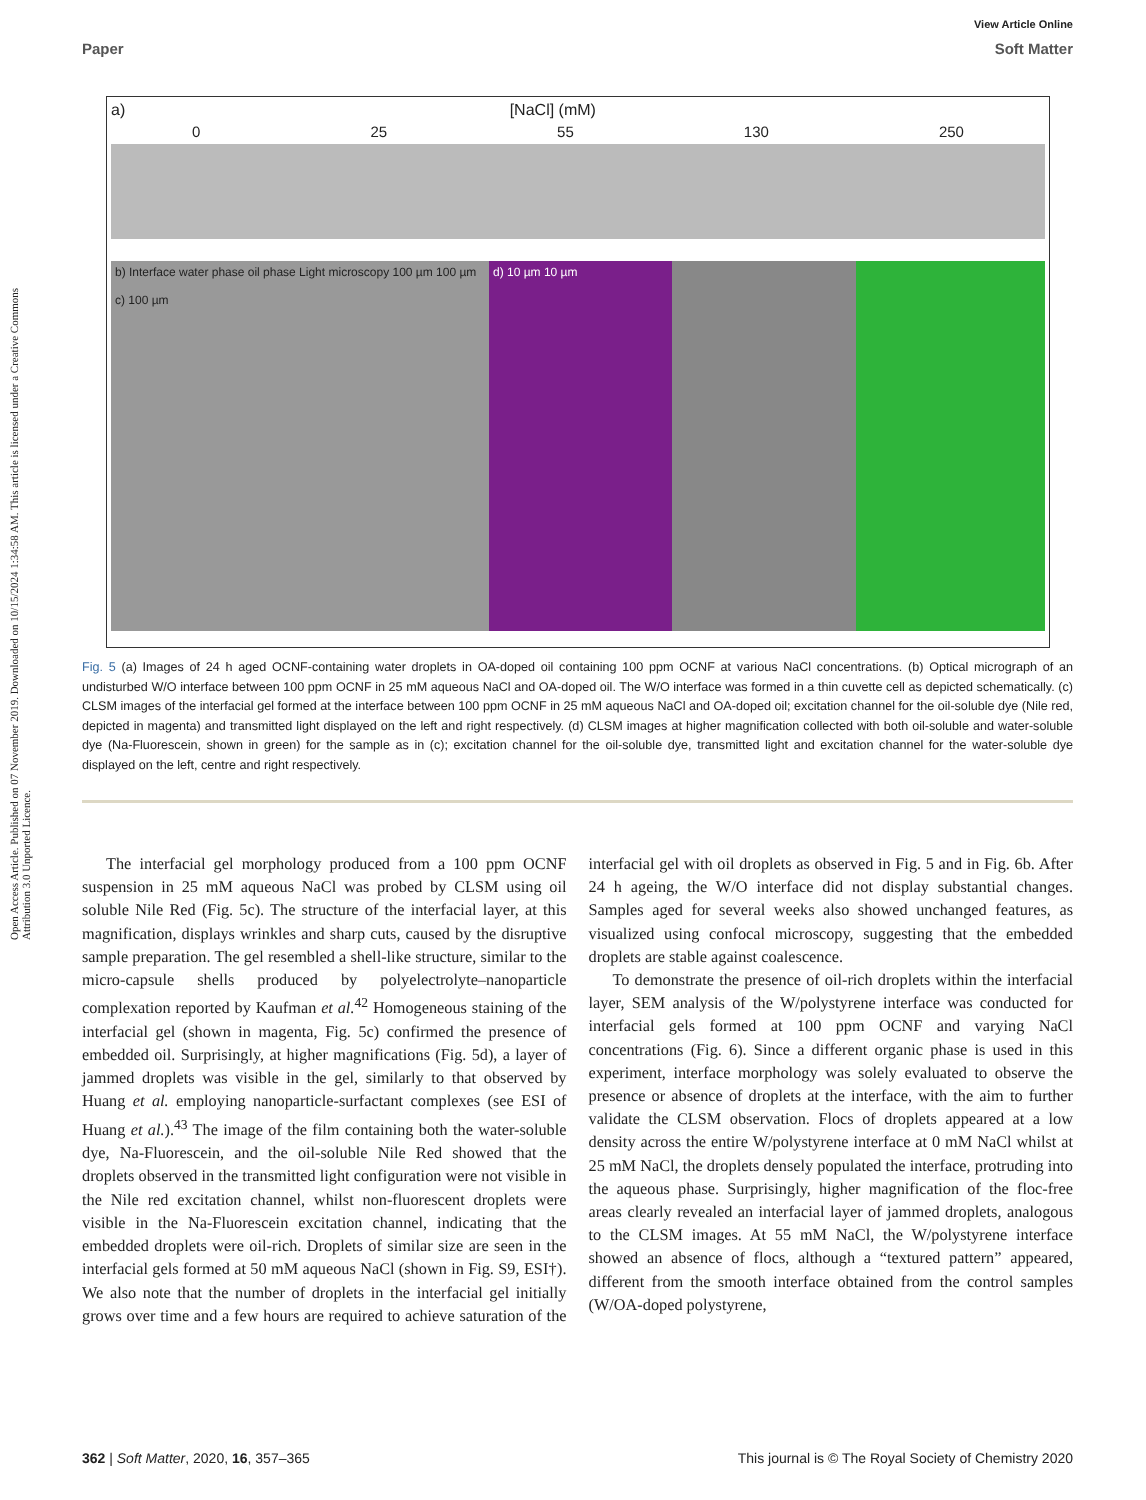Open Access Article. Published on 07 November 2019. Downloaded on 10/15/2024 1:34:58 AM. This article is licensed under a Creative Commons Attribution 3.0 Unported Licence.
View Article Online
Paper Soft Matter
a) [NaCl] (mM)
0 25 55 130 250
b) Interface water phase oil phase Light microscopy 100 µm 100 µm
c) 100 µm
d) 10 µm 10 µm
Fig. 5 (a) Images of 24 h aged OCNF-containing water droplets in OA-doped oil containing 100 ppm OCNF at various NaCl concentrations. (b) Optical micrograph of an undisturbed W/O interface between 100 ppm OCNF in 25 mM aqueous NaCl and OA-doped oil. The W/O interface was formed in a thin cuvette cell as depicted schematically. (c) CLSM images of the interfacial gel formed at the interface between 100 ppm OCNF in 25 mM aqueous NaCl and OA-doped oil; excitation channel for the oil-soluble dye (Nile red, depicted in magenta) and transmitted light displayed on the left and right respectively. (d) CLSM images at higher magnification collected with both oil-soluble and water-soluble dye (Na-Fluorescein, shown in green) for the sample as in (c); excitation channel for the oil-soluble dye, transmitted light and excitation channel for the water-soluble dye displayed on the left, centre and right respectively.
The interfacial gel morphology produced from a 100 ppm OCNF suspension in 25 mM aqueous NaCl was probed by CLSM using oil soluble Nile Red (Fig. 5c). The structure of the interfacial layer, at this magnification, displays wrinkles and sharp cuts, caused by the disruptive sample preparation. The gel resembled a shell-like structure, similar to the micro-capsule shells produced by polyelectrolyte–nanoparticle complexation reported by Kaufman et al.<sup>42</sup> Homogeneous staining of the interfacial gel (shown in magenta, Fig. 5c) confirmed the presence of embedded oil. Surprisingly, at higher magnifications (Fig. 5d), a layer of jammed droplets was visible in the gel, similarly to that observed by Huang et al. employing nanoparticle-surfactant complexes (see ESI of Huang et al.).<sup>43</sup> The image of the film containing both the water-soluble dye, Na-Fluorescein, and the oil-soluble Nile Red showed that the droplets observed in the transmitted light configuration were not visible in the Nile red excitation channel, whilst non-fluorescent droplets were visible in the Na-Fluorescein excitation channel, indicating that the embedded droplets were oil-rich. Droplets of similar size are seen in the interfacial gels formed at 50 mM aqueous NaCl (shown in Fig. S9, ESI†). We also note that the number of droplets in the interfacial gel initially grows over time and a few hours are required to achieve saturation of the interfacial gel with oil droplets as observed in Fig. 5 and in Fig. 6b. After 24 h ageing, the W/O interface did not display substantial changes. Samples aged for several weeks also showed unchanged features, as visualized using confocal microscopy, suggesting that the embedded droplets are stable against coalescence.
To demonstrate the presence of oil-rich droplets within the interfacial layer, SEM analysis of the W/polystyrene interface was conducted for interfacial gels formed at 100 ppm OCNF and varying NaCl concentrations (Fig. 6). Since a different organic phase is used in this experiment, interface morphology was solely evaluated to observe the presence or absence of droplets at the interface, with the aim to further validate the CLSM observation. Flocs of droplets appeared at a low density across the entire W/polystyrene interface at 0 mM NaCl whilst at 25 mM NaCl, the droplets densely populated the interface, protruding into the aqueous phase. Surprisingly, higher magnification of the floc-free areas clearly revealed an interfacial layer of jammed droplets, analogous to the CLSM images. At 55 mM NaCl, the W/polystyrene interface showed an absence of flocs, although a “textured pattern” appeared, different from the smooth interface obtained from the control samples (W/OA-doped polystyrene,
362 | Soft Matter, 2020, 16, 357–365 This journal is © The Royal Society of Chemistry 2020